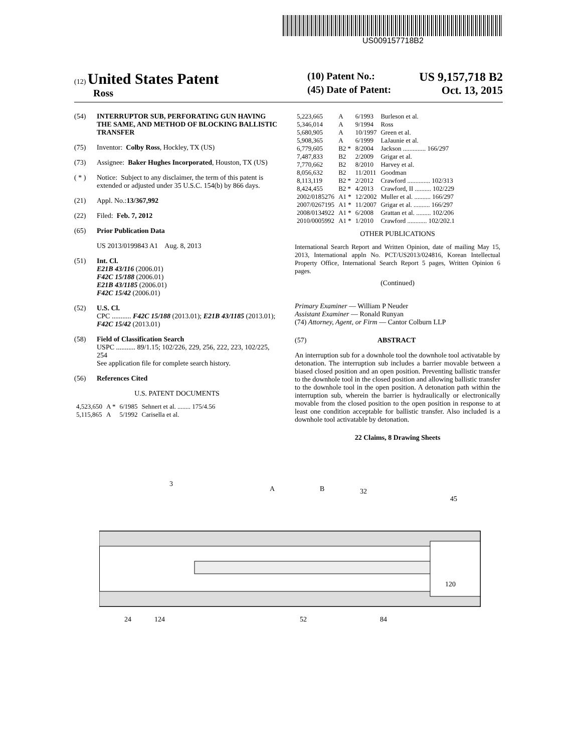US009157718B2
(12) United States Patent
Ross
(10) Patent No.: US 9,157,718 B2
(45) Date of Patent: Oct. 13, 2015
(54) INTERRUPTOR SUB, PERFORATING GUN HAVING THE SAME, AND METHOD OF BLOCKING BALLISTIC TRANSFER
(75) Inventor: Colby Ross, Hockley, TX (US)
(73) Assignee: Baker Hughes Incorporated, Houston, TX (US)
( * ) Notice: Subject to any disclaimer, the term of this patent is extended or adjusted under 35 U.S.C. 154(b) by 866 days.
(21) Appl. No.: 13/367,992
(22) Filed: Feb. 7, 2012
(65) Prior Publication Data
US 2013/0199843 A1 Aug. 8, 2013
(51) Int. Cl.
E21B 43/116 (2006.01)
F42C 15/188 (2006.01)
E21B 43/1185 (2006.01)
F42C 15/42 (2006.01)
(52) U.S. Cl.
CPC ........... F42C 15/188 (2013.01); E21B 43/1185 (2013.01); F42C 15/42 (2013.01)
(58) Field of Classification Search
USPC ........... 89/1.15; 102/226, 229, 256, 222, 223, 102/225, 254
See application file for complete search history.
(56) References Cited
U.S. PATENT DOCUMENTS
| 4,523,650 | A * | 6/1985 | Sehnert et al. ........ 175/4.56 |
| 5,115,865 | A | 5/1992 | Carisella et al. |
| 5,223,665 | A | 6/1993 | Burleson et al. |
| 5,346,014 | A | 9/1994 | Ross |
| 5,680,905 | A | 10/1997 | Green et al. |
| 5,908,365 | A | 6/1999 | LaJaunie et al. |
| 6,779,605 | B2 * | 8/2004 | Jackson .............. 166/297 |
| 7,487,833 | B2 | 2/2009 | Grigar et al. |
| 7,770,662 | B2 | 8/2010 | Harvey et al. |
| 8,056,632 | B2 | 11/2011 | Goodman |
| 8,113,119 | B2 * | 2/2012 | Crawford .............. 102/313 |
| 8,424,455 | B2 * | 4/2013 | Crawford, II .......... 102/229 |
| 2002/0185276 | A1 * | 12/2002 | Muller et al. .......... 166/297 |
| 2007/0267195 | A1 * | 11/2007 | Grigar et al. .......... 166/297 |
| 2008/0134922 | A1 * | 6/2008 | Grattan et al. ......... 102/206 |
| 2010/0005992 | A1 * | 1/2010 | Crawford ............ 102/202.1 |
OTHER PUBLICATIONS
International Search Report and Written Opinion, date of mailing May 15, 2013, International appln No. PCT/US2013/024816, Korean Intellectual Property Office, International Search Report 5 pages, Written Opinion 6 pages.
(Continued)
Primary Examiner — William P Neuder
Assistant Examiner — Ronald Runyan
(74) Attorney, Agent, or Firm — Cantor Colburn LLP
(57) ABSTRACT
An interruption sub for a downhole tool the downhole tool activatable by detonation. The interruption sub includes a barrier movable between a biased closed position and an open position. Preventing ballistic transfer to the downhole tool in the closed position and allowing ballistic transfer to the downhole tool in the open position. A detonation path within the interruption sub, wherein the barrier is hydraulically or electronically movable from the closed position to the open position in response to at least one condition acceptable for ballistic transfer. Also included is a downhole tool activatable by detonation.
22 Claims, 8 Drawing Sheets
3
A
B
32
45
24
124
52
84
120